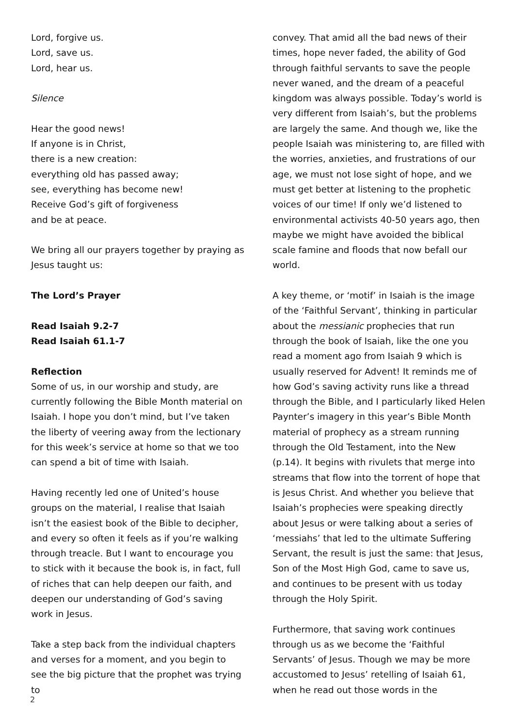Lord, forgive us.
Lord, save us.
Lord, hear us.
Silence
Hear the good news!
If anyone is in Christ,
there is a new creation:
everything old has passed away;
see, everything has become new!
Receive God’s gift of forgiveness
and be at peace.
We bring all our prayers together by praying as Jesus taught us:
The Lord’s Prayer
Read Isaiah 9.2-7
Read Isaiah 61.1-7
Reflection
Some of us, in our worship and study, are currently following the Bible Month material on Isaiah. I hope you don’t mind, but I’ve taken the liberty of veering away from the lectionary for this week’s service at home so that we too can spend a bit of time with Isaiah.
Having recently led one of United’s house groups on the material, I realise that Isaiah isn’t the easiest book of the Bible to decipher, and every so often it feels as if you’re walking through treacle. But I want to encourage you to stick with it because the book is, in fact, full of riches that can help deepen our faith, and deepen our understanding of God’s saving work in Jesus.
Take a step back from the individual chapters and verses for a moment, and you begin to see the big picture that the prophet was trying to
convey. That amid all the bad news of their times, hope never faded, the ability of God through faithful servants to save the people never waned, and the dream of a peaceful kingdom was always possible. Today’s world is very different from Isaiah’s, but the problems are largely the same. And though we, like the people Isaiah was ministering to, are filled with the worries, anxieties, and frustrations of our age, we must not lose sight of hope, and we must get better at listening to the prophetic voices of our time! If only we’d listened to environmental activists 40-50 years ago, then maybe we might have avoided the biblical scale famine and floods that now befall our world.
A key theme, or ‘motif’ in Isaiah is the image of the ‘Faithful Servant’, thinking in particular about the messianic prophecies that run through the book of Isaiah, like the one you read a moment ago from Isaiah 9 which is usually reserved for Advent! It reminds me of how God’s saving activity runs like a thread through the Bible, and I particularly liked Helen Paynter’s imagery in this year’s Bible Month material of prophecy as a stream running through the Old Testament, into the New (p.14). It begins with rivulets that merge into streams that flow into the torrent of hope that is Jesus Christ. And whether you believe that Isaiah’s prophecies were speaking directly about Jesus or were talking about a series of ‘messiahs’ that led to the ultimate Suffering Servant, the result is just the same: that Jesus, Son of the Most High God, came to save us, and continues to be present with us today through the Holy Spirit.
Furthermore, that saving work continues through us as we become the ‘Faithful Servants’ of Jesus. Though we may be more accustomed to Jesus’ retelling of Isaiah 61, when he read out those words in the
2